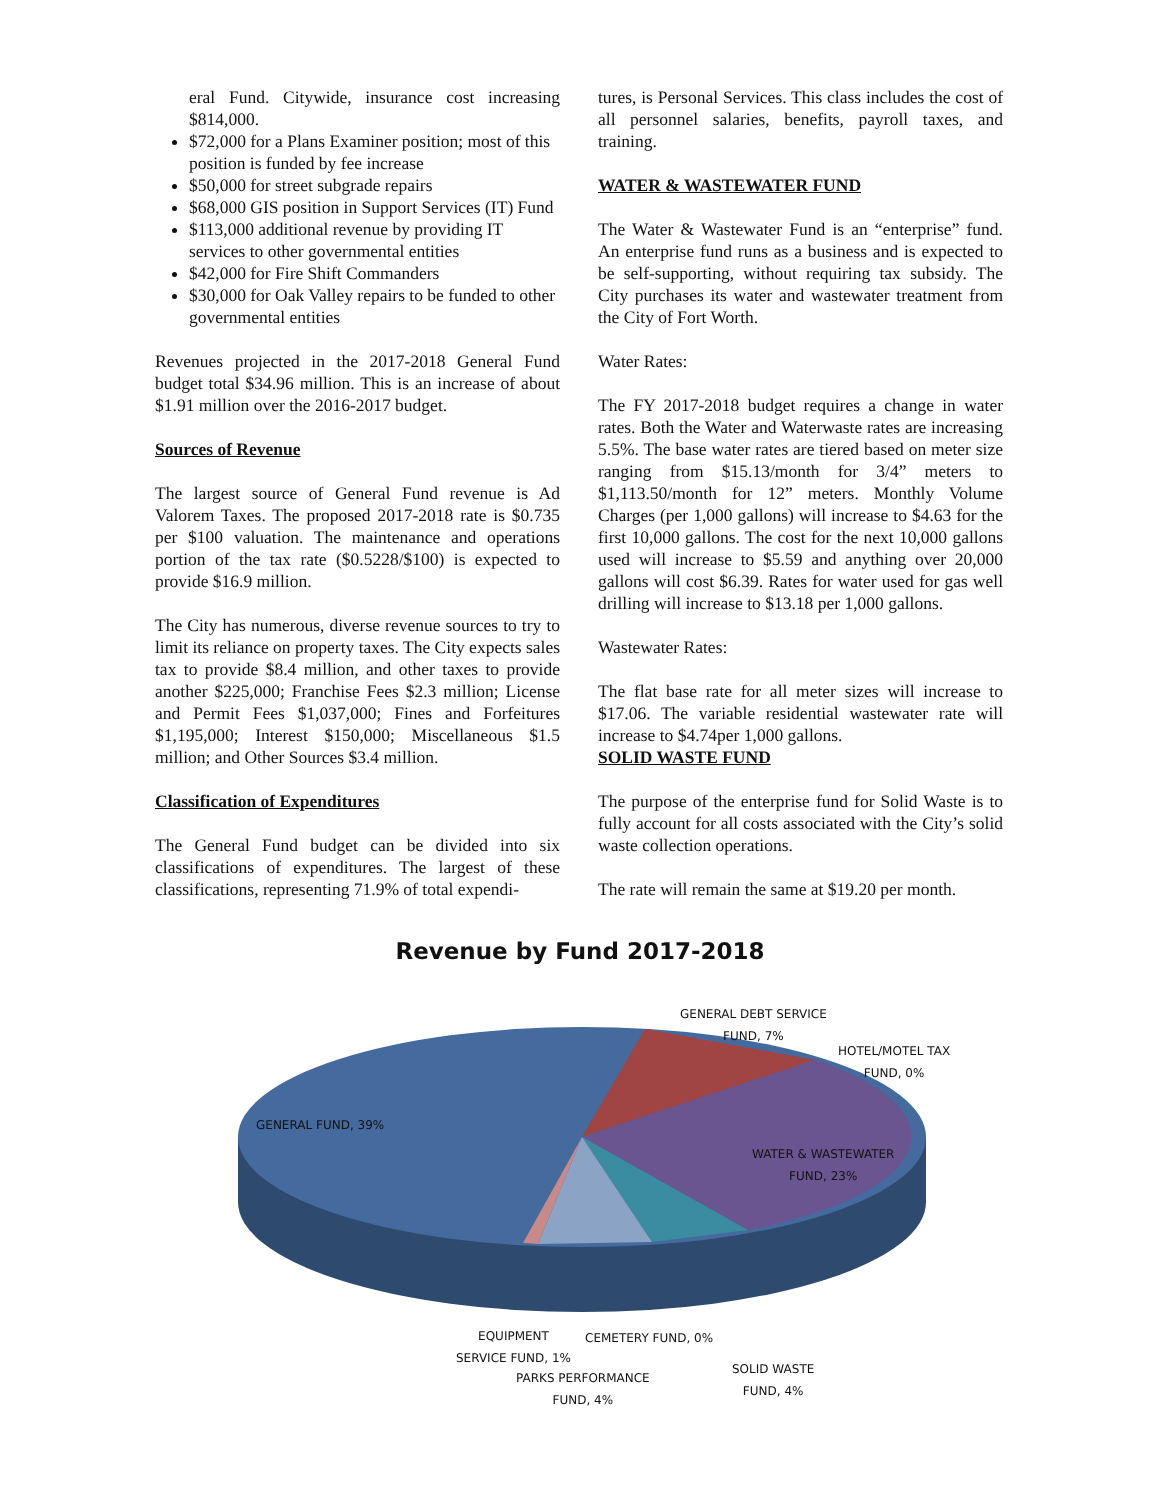eral Fund. Citywide, insurance cost increasing $814,000.
$72,000 for a Plans Examiner position; most of this position is funded by fee increase
$50,000 for street subgrade repairs
$68,000 GIS position in Support Services (IT) Fund
$113,000 additional revenue by providing IT services to other governmental entities
$42,000 for Fire Shift Commanders
$30,000 for Oak Valley repairs to be funded to other governmental entities
Revenues projected in the 2017-2018 General Fund budget total $34.96 million. This is an increase of about $1.91 million over the 2016-2017 budget.
Sources of Revenue
The largest source of General Fund revenue is Ad Valorem Taxes. The proposed 2017-2018 rate is $0.735 per $100 valuation. The maintenance and operations portion of the tax rate ($0.5228/$100) is expected to provide $16.9 million.
The City has numerous, diverse revenue sources to try to limit its reliance on property taxes. The City expects sales tax to provide $8.4 million, and other taxes to provide another $225,000; Franchise Fees $2.3 million; License and Permit Fees $1,037,000; Fines and Forfeitures $1,195,000; Interest $150,000; Miscellaneous $1.5 million; and Other Sources $3.4 million.
Classification of Expenditures
The General Fund budget can be divided into six classifications of expenditures. The largest of these classifications, representing 71.9% of total expendi-
tures, is Personal Services. This class includes the cost of all personnel salaries, benefits, payroll taxes, and training.
WATER & WASTEWATER FUND
The Water & Wastewater Fund is an “enterprise” fund. An enterprise fund runs as a business and is expected to be self-supporting, without requiring tax subsidy. The City purchases its water and wastewater treatment from the City of Fort Worth.
Water Rates:
The FY 2017-2018 budget requires a change in water rates. Both the Water and Waterwaste rates are increasing 5.5%. The base water rates are tiered based on meter size ranging from $15.13/month for 3/4” meters to $1,113.50/month for 12” meters. Monthly Volume Charges (per 1,000 gallons) will increase to $4.63 for the first 10,000 gallons. The cost for the next 10,000 gallons used will increase to $5.59 and anything over 20,000 gallons will cost $6.39. Rates for water used for gas well drilling will increase to $13.18 per 1,000 gallons.
Wastewater Rates:
The flat base rate for all meter sizes will increase to $17.06. The variable residential wastewater rate will increase to $4.74per 1,000 gallons.
SOLID WASTE FUND
The purpose of the enterprise fund for Solid Waste is to fully account for all costs associated with the City’s solid waste collection operations.
The rate will remain the same at $19.20 per month.
Revenue by Fund 2017-2018
GENERAL DEBT SERVICE
FUND, 7%
HOTEL/MOTEL TAX
FUND, 0%
GENERAL FUND, 39%
WATER & WASTEWATER
FUND, 23%
EQUIPMENT
SERVICE FUND, 1%
CEMETERY FUND, 0%
SOLID WASTE
FUND, 4%
PARKS PERFORMANCE
FUND, 4%